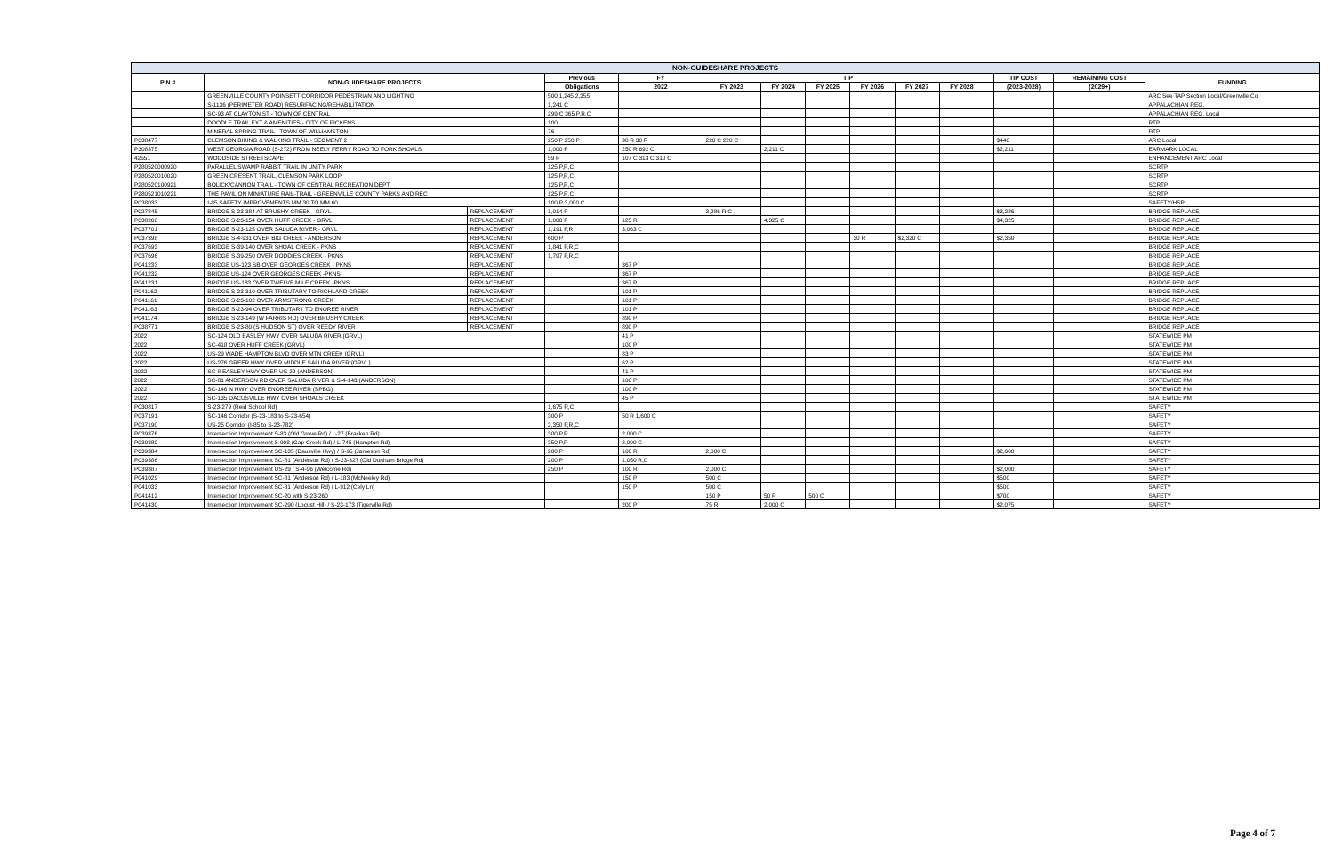| NON-GUIDESHARE PROJECTS | | | | | | | | | | | | | | |
| PIN # | NON-GUIDESHARE PROJECTS | | Previous | FY | TIP | | | | | | | TIP COST | REMAINING COST | FUNDING |
| | | | Obligations | 2022 | FY 2023 | FY 2024 | FY 2025 | FY 2026 | FY 2027 | FY 2028 | | (2023-2028) | (2029+) | |
| | GREENVILLE COUNTY POINSETT CORRIDOR PEDESTRIAN AND LIGHTING | | 500 1,245 2,255 | | | | | | | | | | | ARC See TAP Section Local/Greenville Co |
| | S-1136 (PERIMETER ROAD) RESURFACING/REHABILITATION | | 1,241 C | | | | | | | | | | | APPALACHIAN REG. |
| | SC-93 AT CLAYTON ST - TOWN OF CENTRAL | | 299 C 365 P,R,C | | | | | | | | | | | APPALACHIAN REG. Local |
| | DOODLE TRAIL EXT & AMENITIES - CITY OF PICKENS | | 100 | | | | | | | | | | | RTP |
| | MINERAL SPRING TRAIL - TOWN OF WILLIAMSTON | | 76 | | | | | | | | | | | RTP |
| P038477 | CLEMSON BIKING & WALKING TRAIL - SEGMENT 2 | | 250 P 250 P | 30 R 30 R | 220 C 220 C | | | | | | | $440 | | ARC Local |
| P308375 | WEST GEORGIA ROAD (S-272) FROM NEELY FERRY ROAD TO FORK SHOALS | | 1,000 P | 250 R 692 C | | 2,211 C | | | | | | $2,211 | | EARMARK LOCAL |
| 42551 | WOODSIDE STREETSCAPE | | 59 R | 107 C 313 C 310 C | | | | | | | | | | ENHANCEMENT ARC Local |
| P280520000920 | PARALLEL SWAMP RABBIT TRAIL IN UNITY PARK | | 125 P,R,C | | | | | | | | | | | SCRTP |
| P280520010020 | GREEN CRESENT TRAIL, CLEMSON PARK LOOP | | 125 P,R,C | | | | | | | | | | | SCRTP |
| P280520100921 | BOLICK/CANNON TRAIL - TOWN OF CENTRAL RECREATION DEPT | | 125 P,R,C | | | | | | | | | | | SCRTP |
| P280521010221 | THE PAVILION MINIATURE RAIL-TRAIL - GREENVILLE COUNTY PARKS AND REC | | 125 P,R,C | | | | | | | | | | | SCRTP |
| P038033 | I-85 SAFETY IMPROVEMENTS MM 30 TO MM 60 | | 100 P 3,000 C | | | | | | | | | | | SAFETY/HSP |
| P027845 | BRIDGE S-23-384 AT BRUSHY CREEK - GRVL | REPLACEMENT | 1,014 P | | 3,286 R,C | | | | | | | $3,286 | | BRIDGE REPLACE |
| P038260 | BRIDGE S-23-154 OVER HUFF CREEK - GRVL | REPLACEMENT | 1,000 P | 125 R | | 4,325 C | | | | | | $4,325 | | BRIDGE REPLACE |
| P037701 | BRIDGE S-23-125 OVER SALUDA RIVER - GRVL | REPLACEMENT | 1,191 P,R | 3,063 C | | | | | | | | | | BRIDGE REPLACE |
| P037398 | BRIDGE S-4-931 OVER BIG CREEK - ANDERSON | REPLACEMENT | 600 P | | | | | 30 R | $2,320 C | | | $2,350 | | BRIDGE REPLACE |
| P037693 | BRIDGE S-39-140 OVER SHOAL CREEK - PKNS | REPLACEMENT | 1,841 P,R,C | | | | | | | | | | | BRIDGE REPLACE |
| P037696 | BRIDGE S-39-250 OVER DODDIES CREEK - PKNS | REPLACEMENT | 1,797 P,R,C | | | | | | | | | | | BRIDGE REPLACE |
| P041233 | BRIDGE US-123 SB OVER GEORGES CREEK - PKNS | REPLACEMENT | | 367 P | | | | | | | | | | BRIDGE REPLACE |
| P041232 | BRIDGE US-124 OVER GEORGES CREEK -PKNS | REPLACEMENT | | 367 P | | | | | | | | | | BRIDGE REPLACE |
| P041231 | BRIDGE US-183 OVER TWELVE MILE CREEK -PKNS | REPLACEMENT | | 367 P | | | | | | | | | | BRIDGE REPLACE |
| P041162 | BRIDGE S-23-310 OVER TRIBUTARY TO RICHLAND CREEK | REPLACEMENT | | 101 P | | | | | | | | | | BRIDGE REPLACE |
| P041161 | BRIDGE S-23-102 OVER ARMSTRONG CREEK | REPLACEMENT | | 101 P | | | | | | | | | | BRIDGE REPLACE |
| P041163 | BRIDGE S-23-94 OVER TRIBUTARY TO ENOREE RIVER | REPLACEMENT | | 101 P | | | | | | | | | | BRIDGE REPLACE |
| P041174 | BRIDGE S-23-149 (W FARRIS RD) OVER BRUSHY CREEK | REPLACEMENT | | 890 P | | | | | | | | | | BRIDGE REPLACE |
| P038771 | BRIDGE S-23-80 (S HUDSON ST) OVER REEDY RIVER | REPLACEMENT | | 890 P | | | | | | | | | | BRIDGE REPLACE |
| 2022 | SC-124 OLD EASLEY HWY OVER SALUDA RIVER (GRVL) | | | 41 P | | | | | | | | | | STATEWIDE PM |
| 2022 | SC-418 OVER HUFF CREEK (GRVL) | | | 100 P | | | | | | | | | | STATEWIDE PM |
| 2022 | US-29 WADE HAMPTON BLVD OVER MTN CREEK (GRVL) | | | 83 P | | | | | | | | | | STATEWIDE PM |
| 2022 | US-276 GREER HWY OVER MIDDLE SALUDA RIVER (GRVL) | | | 62 P | | | | | | | | | | STATEWIDE PM |
| 2022 | SC-8 EASLEY HWY OVER US-29 (ANDERSON) | | | 41 P | | | | | | | | | | STATEWIDE PM |
| 2022 | SC-81 ANDERSON RD OVER SALUDA RIVER & S-4-143 (ANDERSON) | | | 100 P | | | | | | | | | | STATEWIDE PM |
| 2022 | SC-146 N HWY OVER ENOREE RIVER (SPBG) | | | 100 P | | | | | | | | | | STATEWIDE PM |
| 2022 | SC-135 DACUSVILLE HWY OVER SHOALS CREEK | | | 45 P | | | | | | | | | | STATEWIDE PM |
| P030817 | S-23-279 (Reid School Rd) | | 1,675 R,C | | | | | | | | | | | SAFETY |
| P037191 | SC-146 Corridor (S-23-183 to S-23-654) | | 300 P | 50 R 1,600 C | | | | | | | | | | SAFETY |
| P037190 | US-25 Corridor (I-85 to S-23-782) | | 2,350 P,R,C | | | | | | | | | | | SAFETY |
| P039376 | Intersection Improvement S-83 (Old Grove Rd) / L-27 (Bracken Rd) | | 300 P,R | 2,000 C | | | | | | | | | | SAFETY |
| P039380 | Intersection Improvement S-908 (Gap Creek Rd) / L-745 (Hampton Rd) | | 350 P,R | 2,000 C | | | | | | | | | | SAFETY |
| P039384 | Intersection Improvement SC-135 (Dausville Hwy) / S-95 (Jameson Rd) | | 200 P | 100 R | 2,000 C | | | | | | | $2,000 | | SAFETY |
| P039386 | Intersection Improvement SC-81 (Anderson Rd) / S-23-327 (Old Dunham Bridge Rd) | | 200 P | 1,050 R,C | | | | | | | | | | SAFETY |
| P039387 | Intersection Improvement US-29 / S-4-96 (Welcome Rd) | | 250 P | 100 R | 2,000 C | | | | | | | $2,000 | | SAFETY |
| P041029 | Intersection Improvement SC-81 (Anderson Rd) / L-183 (McNeeley Rd) | | | 150 P | 500 C | | | | | | | $500 | | SAFETY |
| P041033 | Intersection Improvement SC-81 (Anderson Rd) / L-912 (Cely Ln) | | | 150 P | 500 C | | | | | | | $500 | | SAFETY |
| P041412 | Intersection Improvement SC-20 with S-23-260 | | | | 150 P | 50 R | 500 C | | | | | $700 | | SAFETY |
| P041430 | Intersection Improvement SC-290 (Locust Hill) / S-23-173 (Tigerville Rd) | | | 200 P | 75 R | 2,000 C | | | | | | $2,075 | | SAFETY |
Page 4 of 7